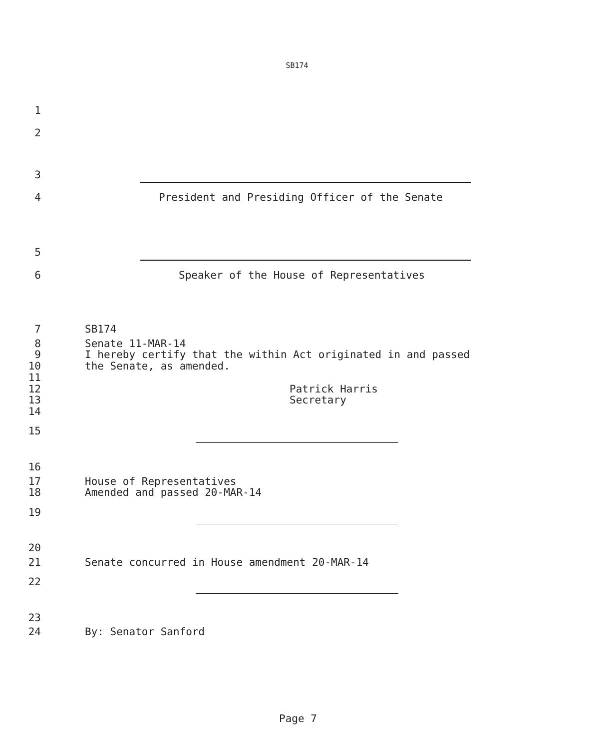SB174
1
2
3
4 President and Presiding Officer of the Senate
5
6 Speaker of the House of Representatives
7 SB174
8 Senate 11-MAR-14
9 I hereby certify that the within Act originated in and passed
10 the Senate, as amended.
11
12 Patrick Harris
13 Secretary
14
15
16
17 House of Representatives
18 Amended and passed 20-MAR-14
19
20
21 Senate concurred in House amendment 20-MAR-14
22
23
24 By: Senator Sanford
Page 7